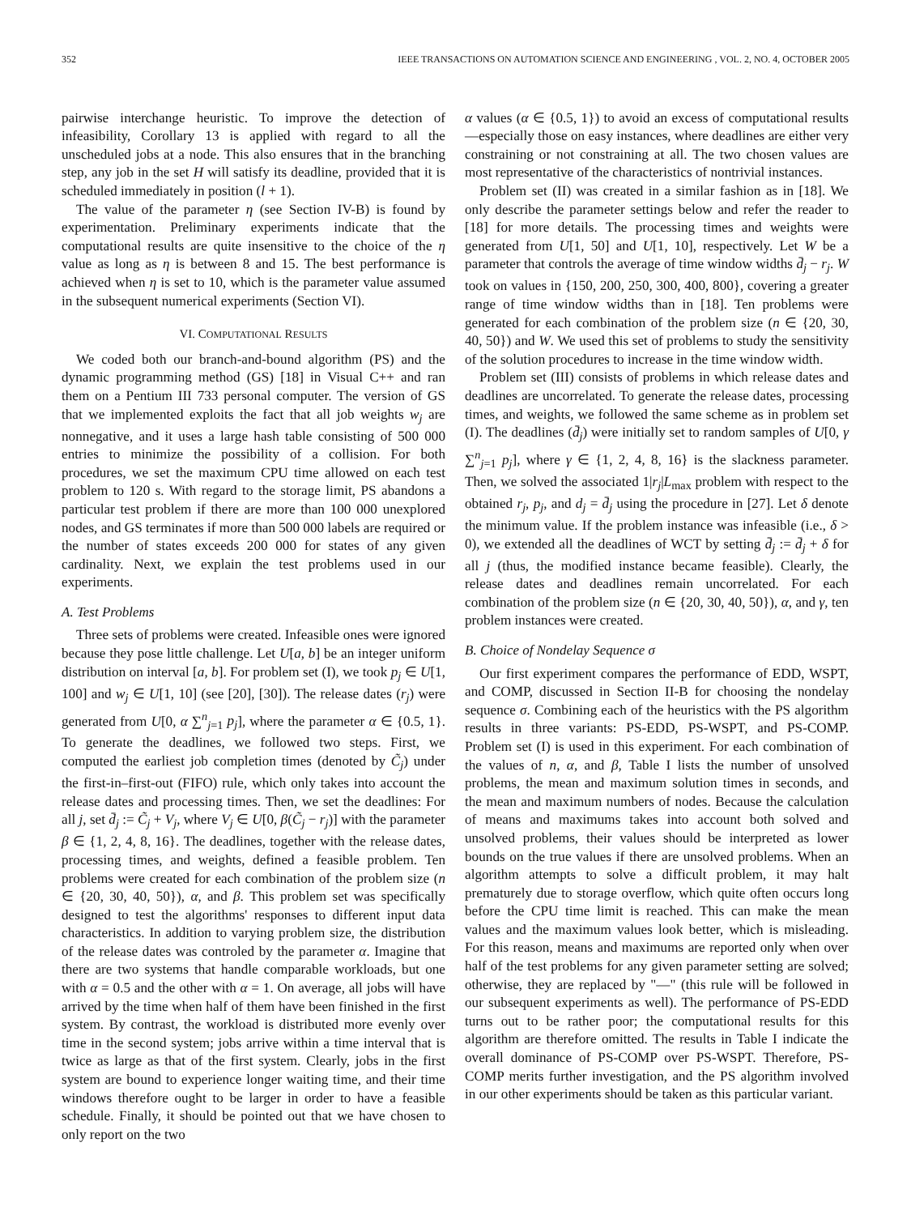352 IEEE TRANSACTIONS ON AUTOMATION SCIENCE AND ENGINEERING , VOL. 2, NO. 4, OCTOBER 2005
pairwise interchange heuristic. To improve the detection of infeasibility, Corollary 13 is applied with regard to all the unscheduled jobs at a node. This also ensures that in the branching step, any job in the set H will satisfy its deadline, provided that it is scheduled immediately in position (l + 1).
The value of the parameter η (see Section IV-B) is found by experimentation. Preliminary experiments indicate that the computational results are quite insensitive to the choice of the η value as long as η is between 8 and 15. The best performance is achieved when η is set to 10, which is the parameter value assumed in the subsequent numerical experiments (Section VI).
VI. COMPUTATIONAL RESULTS
We coded both our branch-and-bound algorithm (PS) and the dynamic programming method (GS) [18] in Visual C++ and ran them on a Pentium III 733 personal computer. The version of GS that we implemented exploits the fact that all job weights w<sub>j</sub> are nonnegative, and it uses a large hash table consisting of 500 000 entries to minimize the possibility of a collision. For both procedures, we set the maximum CPU time allowed on each test problem to 120 s. With regard to the storage limit, PS abandons a particular test problem if there are more than 100 000 unexplored nodes, and GS terminates if more than 500 000 labels are required or the number of states exceeds 200 000 for states of any given cardinality. Next, we explain the test problems used in our experiments.
A. Test Problems
Three sets of problems were created. Infeasible ones were ignored because they pose little challenge. Let U[a, b] be an integer uniform distribution on interval [a, b]. For problem set (I), we took p<sub>j</sub> ∈ U[1, 100] and w<sub>j</sub> ∈ U[1, 10] (see [20], [30]). The release dates (r<sub>j</sub>) were generated from U[0, α ∑<sup>n</sup><sub>j=1</sub> p<sub>j</sub>], where the parameter α ∈ {0.5, 1}. To generate the deadlines, we followed two steps. First, we computed the earliest job completion times (denoted by C̃<sub>j</sub>) under the first-in–first-out (FIFO) rule, which only takes into account the release dates and processing times. Then, we set the deadlines: For all j, set d̄<sub>j</sub> := C̃<sub>j</sub> + V<sub>j</sub>, where V<sub>j</sub> ∈ U[0, β(C̃<sub>j</sub> − r<sub>j</sub>)] with the parameter β ∈ {1, 2, 4, 8, 16}. The deadlines, together with the release dates, processing times, and weights, defined a feasible problem. Ten problems were created for each combination of the problem size (n ∈ {20, 30, 40, 50}), α, and β. This problem set was specifically designed to test the algorithms' responses to different input data characteristics. In addition to varying problem size, the distribution of the release dates was controled by the parameter α. Imagine that there are two systems that handle comparable workloads, but one with α = 0.5 and the other with α = 1. On average, all jobs will have arrived by the time when half of them have been finished in the first system. By contrast, the workload is distributed more evenly over time in the second system; jobs arrive within a time interval that is twice as large as that of the first system. Clearly, jobs in the first system are bound to experience longer waiting time, and their time windows therefore ought to be larger in order to have a feasible schedule. Finally, it should be pointed out that we have chosen to only report on the two
α values (α ∈ {0.5, 1}) to avoid an excess of computational results—especially those on easy instances, where deadlines are either very constraining or not constraining at all. The two chosen values are most representative of the characteristics of nontrivial instances.
Problem set (II) was created in a similar fashion as in [18]. We only describe the parameter settings below and refer the reader to [18] for more details. The processing times and weights were generated from U[1, 50] and U[1, 10], respectively. Let W be a parameter that controls the average of time window widths d̄<sub>j</sub> − r<sub>j</sub>. W took on values in {150, 200, 250, 300, 400, 800}, covering a greater range of time window widths than in [18]. Ten problems were generated for each combination of the problem size (n ∈ {20, 30, 40, 50}) and W. We used this set of problems to study the sensitivity of the solution procedures to increase in the time window width.
Problem set (III) consists of problems in which release dates and deadlines are uncorrelated. To generate the release dates, processing times, and weights, we followed the same scheme as in problem set (I). The deadlines (d̄<sub>j</sub>) were initially set to random samples of U[0, γ ∑<sup>n</sup><sub>j=1</sub> p<sub>j</sub>], where γ ∈ {1, 2, 4, 8, 16} is the slackness parameter. Then, we solved the associated 1|r<sub>j</sub>|L<sub>max</sub> problem with respect to the obtained r<sub>j</sub>, p<sub>j</sub>, and d<sub>j</sub> = d̄<sub>j</sub> using the procedure in [27]. Let δ denote the minimum value. If the problem instance was infeasible (i.e., δ > 0), we extended all the deadlines of WCT by setting d̄<sub>j</sub> := d̄<sub>j</sub> + δ for all j (thus, the modified instance became feasible). Clearly, the release dates and deadlines remain uncorrelated. For each combination of the problem size (n ∈ {20, 30, 40, 50}), α, and γ, ten problem instances were created.
B. Choice of Nondelay Sequence σ
Our first experiment compares the performance of EDD, WSPT, and COMP, discussed in Section II-B for choosing the nondelay sequence σ. Combining each of the heuristics with the PS algorithm results in three variants: PS-EDD, PS-WSPT, and PS-COMP. Problem set (I) is used in this experiment. For each combination of the values of n, α, and β, Table I lists the number of unsolved problems, the mean and maximum solution times in seconds, and the mean and maximum numbers of nodes. Because the calculation of means and maximums takes into account both solved and unsolved problems, their values should be interpreted as lower bounds on the true values if there are unsolved problems. When an algorithm attempts to solve a difficult problem, it may halt prematurely due to storage overflow, which quite often occurs long before the CPU time limit is reached. This can make the mean values and the maximum values look better, which is misleading. For this reason, means and maximums are reported only when over half of the test problems for any given parameter setting are solved; otherwise, they are replaced by "—" (this rule will be followed in our subsequent experiments as well). The performance of PS-EDD turns out to be rather poor; the computational results for this algorithm are therefore omitted. The results in Table I indicate the overall dominance of PS-COMP over PS-WSPT. Therefore, PS-COMP merits further investigation, and the PS algorithm involved in our other experiments should be taken as this particular variant.